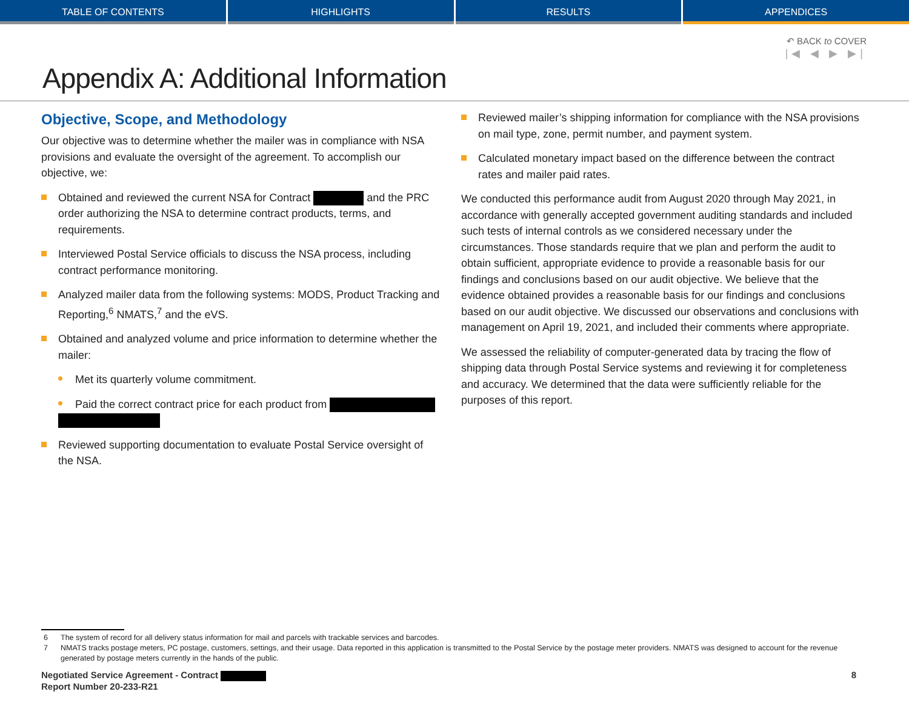TABLE OF CONTENTS HIGHLIGHTS RESULTS APPENDICES
↶ BACK to COVER
|◀ ◀ ▶ ▶|
Appendix A: Additional Information
Objective, Scope, and Methodology
Our objective was to determine whether the mailer was in compliance with NSA provisions and evaluate the oversight of the agreement. To accomplish our objective, we:
Obtained and reviewed the current NSA for Contract and the PRC order authorizing the NSA to determine contract products, terms, and requirements.
Interviewed Postal Service officials to discuss the NSA process, including contract performance monitoring.
Analyzed mailer data from the following systems: MODS, Product Tracking and Reporting,<sup>6</sup> NMATS,<sup>7</sup> and the eVS.
Obtained and analyzed volume and price information to determine whether the mailer:
Met its quarterly volume commitment.
Paid the correct contract price for each product from
Reviewed supporting documentation to evaluate Postal Service oversight of the NSA.
Reviewed mailer’s shipping information for compliance with the NSA provisions on mail type, zone, permit number, and payment system.
Calculated monetary impact based on the difference between the contract rates and mailer paid rates.
We conducted this performance audit from August 2020 through May 2021, in accordance with generally accepted government auditing standards and included such tests of internal controls as we considered necessary under the circumstances. Those standards require that we plan and perform the audit to obtain sufficient, appropriate evidence to provide a reasonable basis for our findings and conclusions based on our audit objective. We believe that the evidence obtained provides a reasonable basis for our findings and conclusions based on our audit objective. We discussed our observations and conclusions with management on April 19, 2021, and included their comments where appropriate.
We assessed the reliability of computer-generated data by tracing the flow of shipping data through Postal Service systems and reviewing it for completeness and accuracy. We determined that the data were sufficiently reliable for the purposes of this report.
6 The system of record for all delivery status information for mail and parcels with trackable services and barcodes.
7 NMATS tracks postage meters, PC postage, customers, settings, and their usage. Data reported in this application is transmitted to the Postal Service by the postage meter providers. NMATS was designed to account for the revenue generated by postage meters currently in the hands of the public.
Negotiated Service Agreement - Contract
Report Number 20-233-R21
8